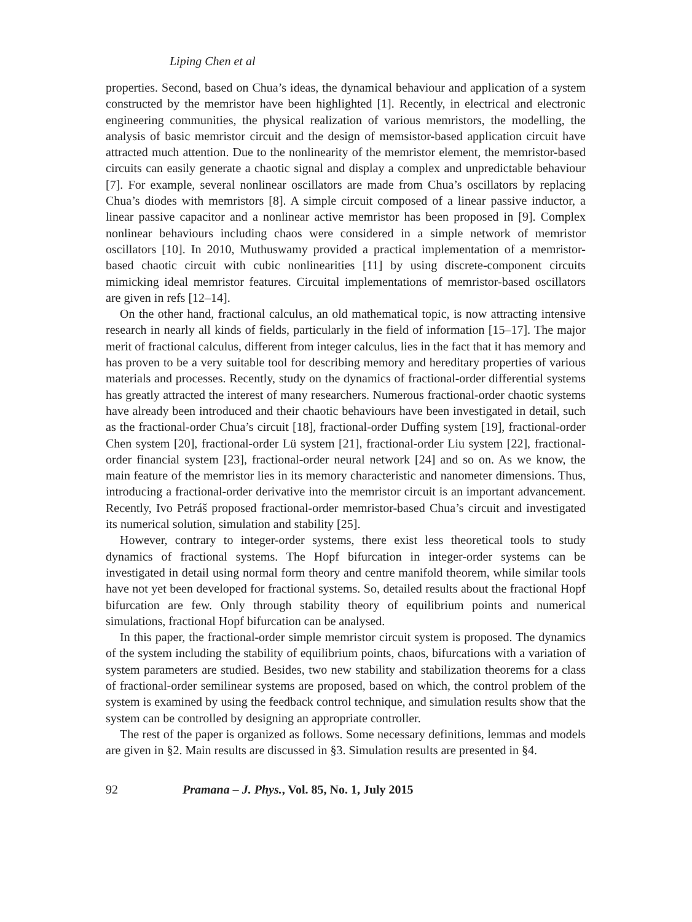Liping Chen et al
properties. Second, based on Chua’s ideas, the dynamical behaviour and application of a system constructed by the memristor have been highlighted [1]. Recently, in electrical and electronic engineering communities, the physical realization of various memristors, the modelling, the analysis of basic memristor circuit and the design of memsistor-based application circuit have attracted much attention. Due to the nonlinearity of the memristor element, the memristor-based circuits can easily generate a chaotic signal and display a complex and unpredictable behaviour [7]. For example, several nonlinear oscillators are made from Chua’s oscillators by replacing Chua’s diodes with memristors [8]. A simple circuit composed of a linear passive inductor, a linear passive capacitor and a nonlinear active memristor has been proposed in [9]. Complex nonlinear behaviours including chaos were considered in a simple network of memristor oscillators [10]. In 2010, Muthuswamy provided a practical implementation of a memristor-based chaotic circuit with cubic nonlinearities [11] by using discrete-component circuits mimicking ideal memristor features. Circuital implementations of memristor-based oscillators are given in refs [12–14].
On the other hand, fractional calculus, an old mathematical topic, is now attracting intensive research in nearly all kinds of fields, particularly in the field of information [15–17]. The major merit of fractional calculus, different from integer calculus, lies in the fact that it has memory and has proven to be a very suitable tool for describing memory and hereditary properties of various materials and processes. Recently, study on the dynamics of fractional-order differential systems has greatly attracted the interest of many researchers. Numerous fractional-order chaotic systems have already been introduced and their chaotic behaviours have been investigated in detail, such as the fractional-order Chua’s circuit [18], fractional-order Duffing system [19], fractional-order Chen system [20], fractional-order Lü system [21], fractional-order Liu system [22], fractional-order financial system [23], fractional-order neural network [24] and so on. As we know, the main feature of the memristor lies in its memory characteristic and nanometer dimensions. Thus, introducing a fractional-order derivative into the memristor circuit is an important advancement. Recently, Ivo Petráš proposed fractional-order memristor-based Chua’s circuit and investigated its numerical solution, simulation and stability [25].
However, contrary to integer-order systems, there exist less theoretical tools to study dynamics of fractional systems. The Hopf bifurcation in integer-order systems can be investigated in detail using normal form theory and centre manifold theorem, while similar tools have not yet been developed for fractional systems. So, detailed results about the fractional Hopf bifurcation are few. Only through stability theory of equilibrium points and numerical simulations, fractional Hopf bifurcation can be analysed.
In this paper, the fractional-order simple memristor circuit system is proposed. The dynamics of the system including the stability of equilibrium points, chaos, bifurcations with a variation of system parameters are studied. Besides, two new stability and stabilization theorems for a class of fractional-order semilinear systems are proposed, based on which, the control problem of the system is examined by using the feedback control technique, and simulation results show that the system can be controlled by designing an appropriate controller.
The rest of the paper is organized as follows. Some necessary definitions, lemmas and models are given in §2. Main results are discussed in §3. Simulation results are presented in §4.
92 Pramana – J. Phys., Vol. 85, No. 1, July 2015